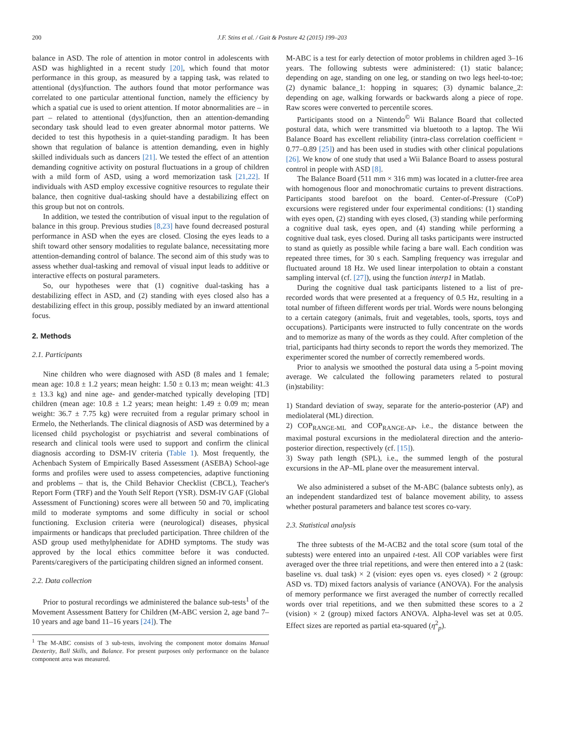200 J.F. Stins et al. / Gait & Posture 42 (2015) 199–203
balance in ASD. The role of attention in motor control in adolescents with ASD was highlighted in a recent study [20], which found that motor performance in this group, as measured by a tapping task, was related to attentional (dys)function. The authors found that motor performance was correlated to one particular attentional function, namely the efficiency by which a spatial cue is used to orient attention. If motor abnormalities are – in part – related to attentional (dys)function, then an attention-demanding secondary task should lead to even greater abnormal motor patterns. We decided to test this hypothesis in a quiet-standing paradigm. It has been shown that regulation of balance is attention demanding, even in highly skilled individuals such as dancers [21]. We tested the effect of an attention demanding cognitive activity on postural fluctuations in a group of children with a mild form of ASD, using a word memorization task [21,22]. If individuals with ASD employ excessive cognitive resources to regulate their balance, then cognitive dual-tasking should have a destabilizing effect on this group but not on controls.
In addition, we tested the contribution of visual input to the regulation of balance in this group. Previous studies [8,23] have found decreased postural performance in ASD when the eyes are closed. Closing the eyes leads to a shift toward other sensory modalities to regulate balance, necessitating more attention-demanding control of balance. The second aim of this study was to assess whether dual-tasking and removal of visual input leads to additive or interactive effects on postural parameters.
So, our hypotheses were that (1) cognitive dual-tasking has a destabilizing effect in ASD, and (2) standing with eyes closed also has a destabilizing effect in this group, possibly mediated by an inward attentional focus.
2. Methods
2.1. Participants
Nine children who were diagnosed with ASD (8 males and 1 female; mean age: 10.8 ± 1.2 years; mean height: 1.50 ± 0.13 m; mean weight: 41.3 ± 13.3 kg) and nine age- and gender-matched typically developing [TD] children (mean age: 10.8 ± 1.2 years; mean height: 1.49 ± 0.09 m; mean weight: 36.7 ± 7.75 kg) were recruited from a regular primary school in Ermelo, the Netherlands. The clinical diagnosis of ASD was determined by a licensed child psychologist or psychiatrist and several combinations of research and clinical tools were used to support and confirm the clinical diagnosis according to DSM-IV criteria (Table 1). Most frequently, the Achenbach System of Empirically Based Assessment (ASEBA) School-age forms and profiles were used to assess competencies, adaptive functioning and problems – that is, the Child Behavior Checklist (CBCL), Teacher's Report Form (TRF) and the Youth Self Report (YSR). DSM-IV GAF (Global Assessment of Functioning) scores were all between 50 and 70, implicating mild to moderate symptoms and some difficulty in social or school functioning. Exclusion criteria were (neurological) diseases, physical impairments or handicaps that precluded participation. Three children of the ASD group used methylphenidate for ADHD symptoms. The study was approved by the local ethics committee before it was conducted. Parents/caregivers of the participating children signed an informed consent.
2.2. Data collection
Prior to postural recordings we administered the balance sub-tests<sup>1</sup> of the Movement Assessment Battery for Children (M-ABC version 2, age band 7–10 years and age band 11–16 years [24]). The
<sup>1</sup> The M-ABC consists of 3 sub-tests, involving the component motor domains Manual Dexterity, Ball Skills, and Balance. For present purposes only performance on the balance component area was measured.
M-ABC is a test for early detection of motor problems in children aged 3–16 years. The following subtests were administered: (1) static balance; depending on age, standing on one leg, or standing on two legs heel-to-toe; (2) dynamic balance_1: hopping in squares; (3) dynamic balance_2: depending on age, walking forwards or backwards along a piece of rope. Raw scores were converted to percentile scores.
Participants stood on a Nintendo<sup>©</sup> Wii Balance Board that collected postural data, which were transmitted via bluetooth to a laptop. The Wii Balance Board has excellent reliability (intra-class correlation coefficient = 0.77–0.89 [25]) and has been used in studies with other clinical populations [26]. We know of one study that used a Wii Balance Board to assess postural control in people with ASD [8].
The Balance Board (511 mm × 316 mm) was located in a clutter-free area with homogenous floor and monochromatic curtains to prevent distractions. Participants stood barefoot on the board. Center-of-Pressure (CoP) excursions were registered under four experimental conditions: (1) standing with eyes open, (2) standing with eyes closed, (3) standing while performing a cognitive dual task, eyes open, and (4) standing while performing a cognitive dual task, eyes closed. During all tasks participants were instructed to stand as quietly as possible while facing a bare wall. Each condition was repeated three times, for 30 s each. Sampling frequency was irregular and fluctuated around 18 Hz. We used linear interpolation to obtain a constant sampling interval (cf. [27]), using the function interp1 in Matlab.
During the cognitive dual task participants listened to a list of pre-recorded words that were presented at a frequency of 0.5 Hz, resulting in a total number of fifteen different words per trial. Words were nouns belonging to a certain category (animals, fruit and vegetables, tools, sports, toys and occupations). Participants were instructed to fully concentrate on the words and to memorize as many of the words as they could. After completion of the trial, participants had thirty seconds to report the words they memorized. The experimenter scored the number of correctly remembered words.
Prior to analysis we smoothed the postural data using a 5-point moving average. We calculated the following parameters related to postural (in)stability:
1) Standard deviation of sway, separate for the anterio-posterior (AP) and mediolateral (ML) direction.
2) COP<sub>RANGE-ML</sub> and COP<sub>RANGE-AP</sub>, i.e., the distance between the maximal postural excursions in the mediolateral direction and the anterio-posterior direction, respectively (cf. [15]).
3) Sway path length (SPL), i.e., the summed length of the postural excursions in the AP–ML plane over the measurement interval.
We also administered a subset of the M-ABC (balance subtests only), as an independent standardized test of balance movement ability, to assess whether postural parameters and balance test scores co-vary.
2.3. Statistical analysis
The three subtests of the M-ACB2 and the total score (sum total of the subtests) were entered into an unpaired t-test. All COP variables were first averaged over the three trial repetitions, and were then entered into a 2 (task: baseline vs. dual task) × 2 (vision: eyes open vs. eyes closed) × 2 (group: ASD vs. TD) mixed factors analysis of variance (ANOVA). For the analysis of memory performance we first averaged the number of correctly recalled words over trial repetitions, and we then submitted these scores to a 2 (vision) × 2 (group) mixed factors ANOVA. Alpha-level was set at 0.05. Effect sizes are reported as partial eta-squared (η<sup>2</sup><sub>p</sub>).